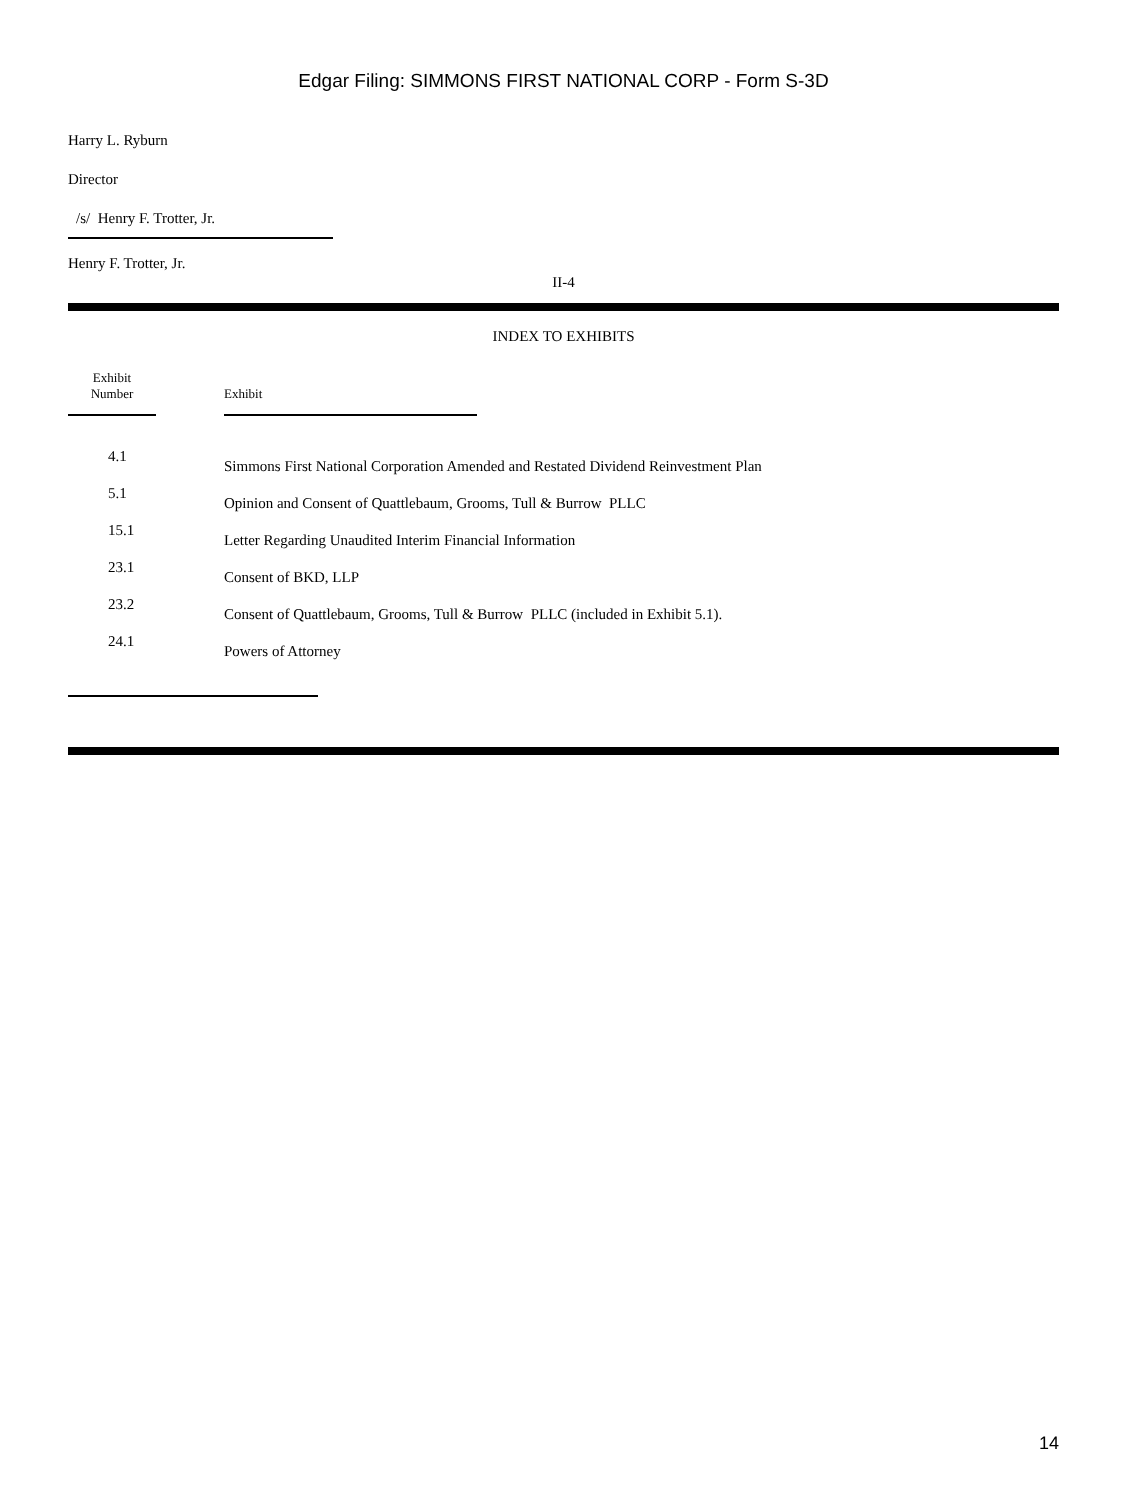Edgar Filing: SIMMONS FIRST NATIONAL CORP - Form S-3D
Harry L. Ryburn
Director
/s/ Henry F. Trotter, Jr.
Henry F. Trotter, Jr.
II-4
INDEX TO EXHIBITS
| Exhibit Number | | Exhibit |
| 4.1 | Simmons First National Corporation Amended and Restated Dividend Reinvestment Plan |
| 5.1 | Opinion and Consent of Quattlebaum, Grooms, Tull & Burrow PLLC |
| 15.1 | Letter Regarding Unaudited Interim Financial Information |
| 23.1 | Consent of BKD, LLP |
| 23.2 | Consent of Quattlebaum, Grooms, Tull & Burrow PLLC (included in Exhibit 5.1). |
| 24.1 | Powers of Attorney |
14